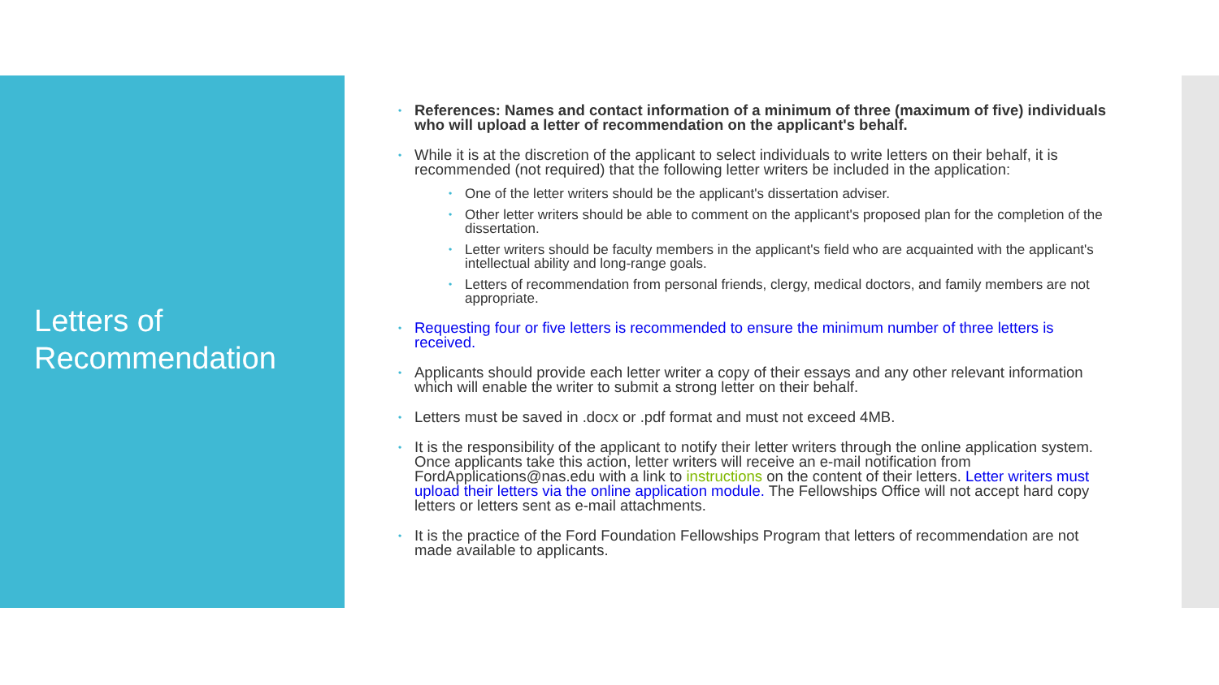Letters of
Recommendation
• References: Names and contact information of a minimum of three (maximum of five) individuals who will upload a letter of recommendation on the applicant's behalf.
• While it is at the discretion of the applicant to select individuals to write letters on their behalf, it is recommended (not required) that the following letter writers be included in the application:
• One of the letter writers should be the applicant's dissertation adviser.
• Other letter writers should be able to comment on the applicant's proposed plan for the completion of the dissertation.
• Letter writers should be faculty members in the applicant's field who are acquainted with the applicant's intellectual ability and long-range goals.
• Letters of recommendation from personal friends, clergy, medical doctors, and family members are not appropriate.
• Requesting four or five letters is recommended to ensure the minimum number of three letters is received.
• Applicants should provide each letter writer a copy of their essays and any other relevant information which will enable the writer to submit a strong letter on their behalf.
• Letters must be saved in .docx or .pdf format and must not exceed 4MB.
• It is the responsibility of the applicant to notify their letter writers through the online application system. Once applicants take this action, letter writers will receive an e-mail notification from FordApplications@nas.edu with a link to instructions on the content of their letters. Letter writers must upload their letters via the online application module. The Fellowships Office will not accept hard copy letters or letters sent as e-mail attachments.
• It is the practice of the Ford Foundation Fellowships Program that letters of recommendation are not made available to applicants.